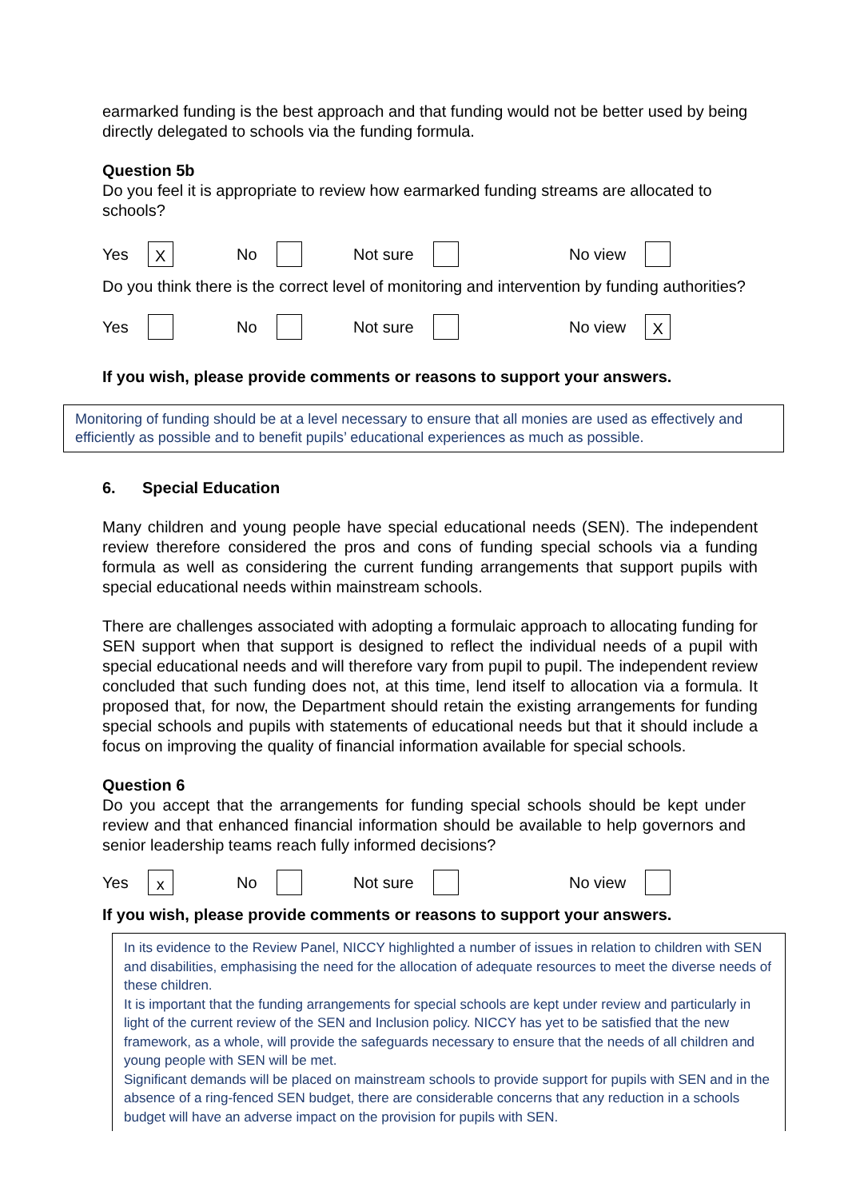earmarked funding is the best approach and that funding would not be better used by being directly delegated to schools via the funding formula.
Question 5b
Do you feel it is appropriate to review how earmarked funding streams are allocated to schools?
Yes X No Not sure No view
Do you think there is the correct level of monitoring and intervention by funding authorities?
Yes No Not sure No view X
If you wish, please provide comments or reasons to support your answers.
Monitoring of funding should be at a level necessary to ensure that all monies are used as effectively and efficiently as possible and to benefit pupils’ educational experiences as much as possible.
6. Special Education
Many children and young people have special educational needs (SEN). The independent review therefore considered the pros and cons of funding special schools via a funding formula as well as considering the current funding arrangements that support pupils with special educational needs within mainstream schools.
There are challenges associated with adopting a formulaic approach to allocating funding for SEN support when that support is designed to reflect the individual needs of a pupil with special educational needs and will therefore vary from pupil to pupil. The independent review concluded that such funding does not, at this time, lend itself to allocation via a formula. It proposed that, for now, the Department should retain the existing arrangements for funding special schools and pupils with statements of educational needs but that it should include a focus on improving the quality of financial information available for special schools.
Question 6
Do you accept that the arrangements for funding special schools should be kept under review and that enhanced financial information should be available to help governors and senior leadership teams reach fully informed decisions?
Yes x No Not sure No view
If you wish, please provide comments or reasons to support your answers.
In its evidence to the Review Panel, NICCY highlighted a number of issues in relation to children with SEN and disabilities, emphasising the need for the allocation of adequate resources to meet the diverse needs of these children.
It is important that the funding arrangements for special schools are kept under review and particularly in light of the current review of the SEN and Inclusion policy. NICCY has yet to be satisfied that the new framework, as a whole, will provide the safeguards necessary to ensure that the needs of all children and young people with SEN will be met.
Significant demands will be placed on mainstream schools to provide support for pupils with SEN and in the absence of a ring-fenced SEN budget, there are considerable concerns that any reduction in a schools budget will have an adverse impact on the provision for pupils with SEN.